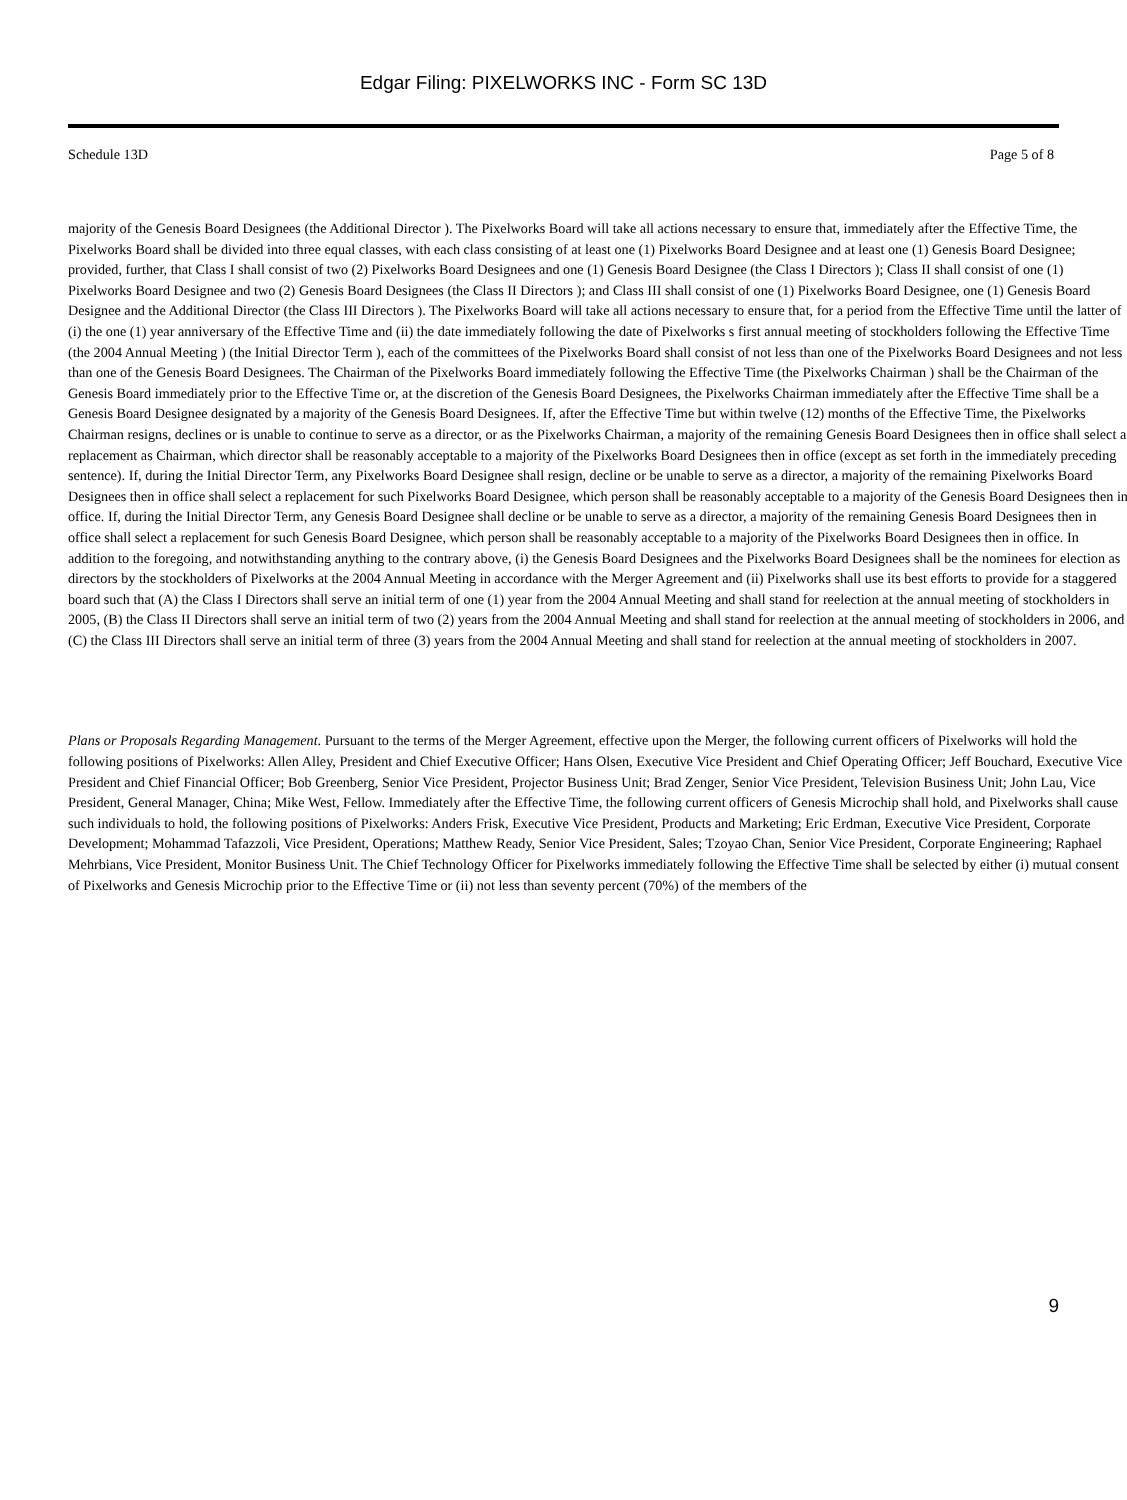Edgar Filing: PIXELWORKS INC - Form SC 13D
Schedule 13D Page 5 of 8
majority of the Genesis Board Designees (the Additional Director ). The Pixelworks Board will take all actions necessary to ensure that, immediately after the Effective Time, the Pixelworks Board shall be divided into three equal classes, with each class consisting of at least one (1) Pixelworks Board Designee and at least one (1) Genesis Board Designee; provided, further, that Class I shall consist of two (2) Pixelworks Board Designees and one (1) Genesis Board Designee (the Class I Directors ); Class II shall consist of one (1) Pixelworks Board Designee and two (2) Genesis Board Designees (the Class II Directors ); and Class III shall consist of one (1) Pixelworks Board Designee, one (1) Genesis Board Designee and the Additional Director (the Class III Directors ). The Pixelworks Board will take all actions necessary to ensure that, for a period from the Effective Time until the latter of (i) the one (1) year anniversary of the Effective Time and (ii) the date immediately following the date of Pixelworks s first annual meeting of stockholders following the Effective Time (the 2004 Annual Meeting ) (the Initial Director Term ), each of the committees of the Pixelworks Board shall consist of not less than one of the Pixelworks Board Designees and not less than one of the Genesis Board Designees. The Chairman of the Pixelworks Board immediately following the Effective Time (the Pixelworks Chairman ) shall be the Chairman of the Genesis Board immediately prior to the Effective Time or, at the discretion of the Genesis Board Designees, the Pixelworks Chairman immediately after the Effective Time shall be a Genesis Board Designee designated by a majority of the Genesis Board Designees. If, after the Effective Time but within twelve (12) months of the Effective Time, the Pixelworks Chairman resigns, declines or is unable to continue to serve as a director, or as the Pixelworks Chairman, a majority of the remaining Genesis Board Designees then in office shall select a replacement as Chairman, which director shall be reasonably acceptable to a majority of the Pixelworks Board Designees then in office (except as set forth in the immediately preceding sentence). If, during the Initial Director Term, any Pixelworks Board Designee shall resign, decline or be unable to serve as a director, a majority of the remaining Pixelworks Board Designees then in office shall select a replacement for such Pixelworks Board Designee, which person shall be reasonably acceptable to a majority of the Genesis Board Designees then in office. If, during the Initial Director Term, any Genesis Board Designee shall decline or be unable to serve as a director, a majority of the remaining Genesis Board Designees then in office shall select a replacement for such Genesis Board Designee, which person shall be reasonably acceptable to a majority of the Pixelworks Board Designees then in office. In addition to the foregoing, and notwithstanding anything to the contrary above, (i) the Genesis Board Designees and the Pixelworks Board Designees shall be the nominees for election as directors by the stockholders of Pixelworks at the 2004 Annual Meeting in accordance with the Merger Agreement and (ii) Pixelworks shall use its best efforts to provide for a staggered board such that (A) the Class I Directors shall serve an initial term of one (1) year from the 2004 Annual Meeting and shall stand for reelection at the annual meeting of stockholders in 2005, (B) the Class II Directors shall serve an initial term of two (2) years from the 2004 Annual Meeting and shall stand for reelection at the annual meeting of stockholders in 2006, and (C) the Class III Directors shall serve an initial term of three (3) years from the 2004 Annual Meeting and shall stand for reelection at the annual meeting of stockholders in 2007.
Plans or Proposals Regarding Management. Pursuant to the terms of the Merger Agreement, effective upon the Merger, the following current officers of Pixelworks will hold the following positions of Pixelworks: Allen Alley, President and Chief Executive Officer; Hans Olsen, Executive Vice President and Chief Operating Officer; Jeff Bouchard, Executive Vice President and Chief Financial Officer; Bob Greenberg, Senior Vice President, Projector Business Unit; Brad Zenger, Senior Vice President, Television Business Unit; John Lau, Vice President, General Manager, China; Mike West, Fellow. Immediately after the Effective Time, the following current officers of Genesis Microchip shall hold, and Pixelworks shall cause such individuals to hold, the following positions of Pixelworks: Anders Frisk, Executive Vice President, Products and Marketing; Eric Erdman, Executive Vice President, Corporate Development; Mohammad Tafazzoli, Vice President, Operations; Matthew Ready, Senior Vice President, Sales; Tzoyao Chan, Senior Vice President, Corporate Engineering; Raphael Mehrbians, Vice President, Monitor Business Unit. The Chief Technology Officer for Pixelworks immediately following the Effective Time shall be selected by either (i) mutual consent of Pixelworks and Genesis Microchip prior to the Effective Time or (ii) not less than seventy percent (70%) of the members of the
9